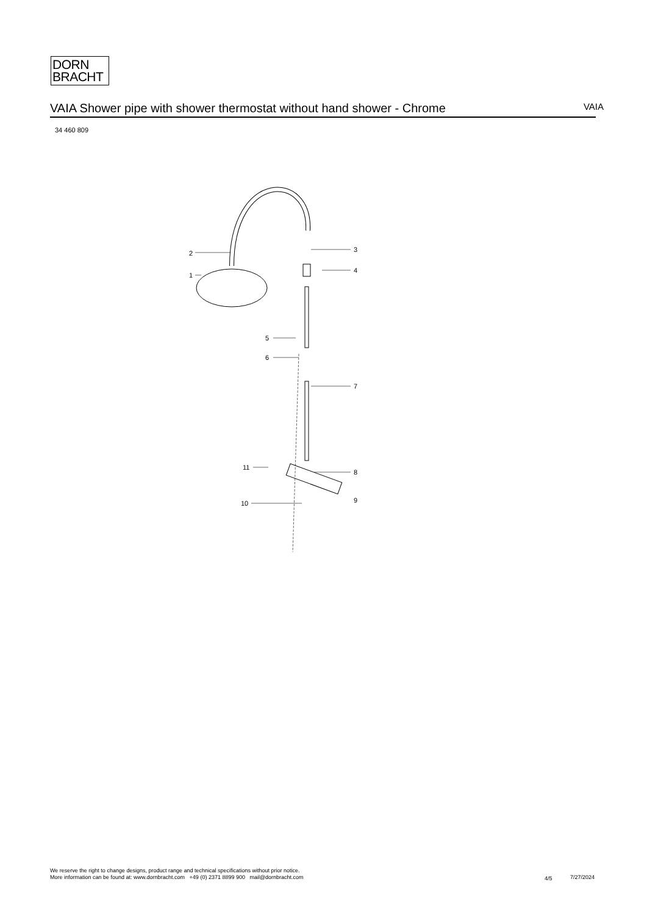DORN
BRACHT
VAIA Shower pipe with shower thermostat without hand shower - Chrome VAIA
34 460 809
2
1
3
4
5
6
7
11
8
9
10
We reserve the right to change designs, product range and technical specifications without prior notice.
More information can be found at: www.dornbracht.com +49 (0) 2371 8899 900 mail@dornbracht.com
4/5 7/27/2024